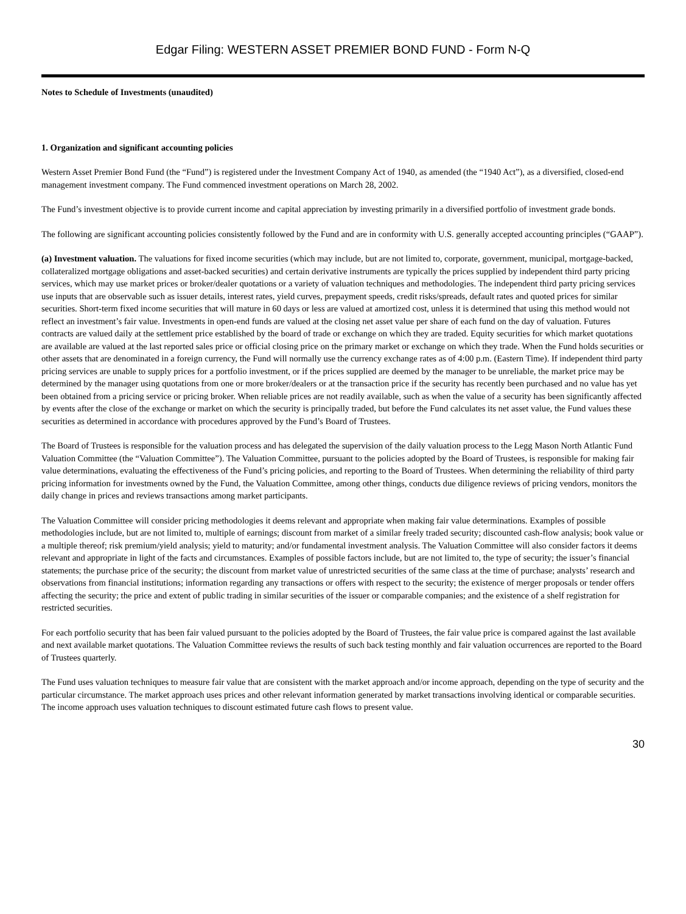Edgar Filing: WESTERN ASSET PREMIER BOND FUND - Form N-Q
Notes to Schedule of Investments (unaudited)
1. Organization and significant accounting policies
Western Asset Premier Bond Fund (the “Fund”) is registered under the Investment Company Act of 1940, as amended (the “1940 Act”), as a diversified, closed-end management investment company. The Fund commenced investment operations on March 28, 2002.
The Fund’s investment objective is to provide current income and capital appreciation by investing primarily in a diversified portfolio of investment grade bonds.
The following are significant accounting policies consistently followed by the Fund and are in conformity with U.S. generally accepted accounting principles (“GAAP”).
(a) Investment valuation. The valuations for fixed income securities (which may include, but are not limited to, corporate, government, municipal, mortgage-backed, collateralized mortgage obligations and asset-backed securities) and certain derivative instruments are typically the prices supplied by independent third party pricing services, which may use market prices or broker/dealer quotations or a variety of valuation techniques and methodologies. The independent third party pricing services use inputs that are observable such as issuer details, interest rates, yield curves, prepayment speeds, credit risks/spreads, default rates and quoted prices for similar securities. Short-term fixed income securities that will mature in 60 days or less are valued at amortized cost, unless it is determined that using this method would not reflect an investment’s fair value. Investments in open-end funds are valued at the closing net asset value per share of each fund on the day of valuation. Futures contracts are valued daily at the settlement price established by the board of trade or exchange on which they are traded. Equity securities for which market quotations are available are valued at the last reported sales price or official closing price on the primary market or exchange on which they trade. When the Fund holds securities or other assets that are denominated in a foreign currency, the Fund will normally use the currency exchange rates as of 4:00 p.m. (Eastern Time). If independent third party pricing services are unable to supply prices for a portfolio investment, or if the prices supplied are deemed by the manager to be unreliable, the market price may be determined by the manager using quotations from one or more broker/dealers or at the transaction price if the security has recently been purchased and no value has yet been obtained from a pricing service or pricing broker. When reliable prices are not readily available, such as when the value of a security has been significantly affected by events after the close of the exchange or market on which the security is principally traded, but before the Fund calculates its net asset value, the Fund values these securities as determined in accordance with procedures approved by the Fund’s Board of Trustees.
The Board of Trustees is responsible for the valuation process and has delegated the supervision of the daily valuation process to the Legg Mason North Atlantic Fund Valuation Committee (the “Valuation Committee”). The Valuation Committee, pursuant to the policies adopted by the Board of Trustees, is responsible for making fair value determinations, evaluating the effectiveness of the Fund’s pricing policies, and reporting to the Board of Trustees. When determining the reliability of third party pricing information for investments owned by the Fund, the Valuation Committee, among other things, conducts due diligence reviews of pricing vendors, monitors the daily change in prices and reviews transactions among market participants.
The Valuation Committee will consider pricing methodologies it deems relevant and appropriate when making fair value determinations. Examples of possible methodologies include, but are not limited to, multiple of earnings; discount from market of a similar freely traded security; discounted cash-flow analysis; book value or a multiple thereof; risk premium/yield analysis; yield to maturity; and/or fundamental investment analysis. The Valuation Committee will also consider factors it deems relevant and appropriate in light of the facts and circumstances. Examples of possible factors include, but are not limited to, the type of security; the issuer’s financial statements; the purchase price of the security; the discount from market value of unrestricted securities of the same class at the time of purchase; analysts’ research and observations from financial institutions; information regarding any transactions or offers with respect to the security; the existence of merger proposals or tender offers affecting the security; the price and extent of public trading in similar securities of the issuer or comparable companies; and the existence of a shelf registration for restricted securities.
For each portfolio security that has been fair valued pursuant to the policies adopted by the Board of Trustees, the fair value price is compared against the last available and next available market quotations. The Valuation Committee reviews the results of such back testing monthly and fair valuation occurrences are reported to the Board of Trustees quarterly.
The Fund uses valuation techniques to measure fair value that are consistent with the market approach and/or income approach, depending on the type of security and the particular circumstance. The market approach uses prices and other relevant information generated by market transactions involving identical or comparable securities. The income approach uses valuation techniques to discount estimated future cash flows to present value.
30